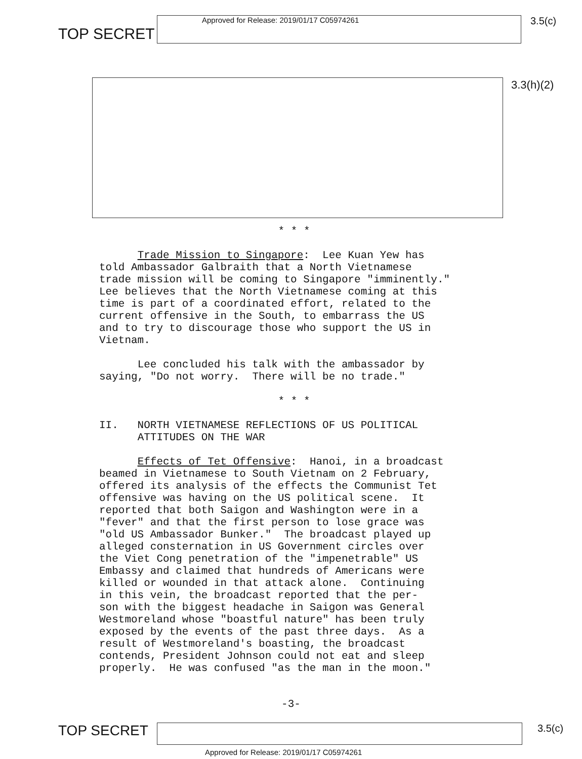TOP SECRET
Approved for Release: 2019/01/17 C05974261
3.5(c)
3.3(h)(2)
* * *
Trade Mission to Singapore: Lee Kuan Yew has told Ambassador Galbraith that a North Vietnamese trade mission will be coming to Singapore "imminently." Lee believes that the North Vietnamese coming at this time is part of a coordinated effort, related to the current offensive in the South, to embarrass the US and to try to discourage those who support the US in Vietnam.
Lee concluded his talk with the ambassador by saying, "Do not worry. There will be no trade."
* * *
II. NORTH VIETNAMESE REFLECTIONS OF US POLITICAL ATTITUDES ON THE WAR
Effects of Tet Offensive: Hanoi, in a broadcast beamed in Vietnamese to South Vietnam on 2 February, offered its analysis of the effects the Communist Tet offensive was having on the US political scene. It reported that both Saigon and Washington were in a "fever" and that the first person to lose grace was "old US Ambassador Bunker." The broadcast played up alleged consternation in US Government circles over the Viet Cong penetration of the "impenetrable" US Embassy and claimed that hundreds of Americans were killed or wounded in that attack alone. Continuing in this vein, the broadcast reported that the per- son with the biggest headache in Saigon was General Westmoreland whose "boastful nature" has been truly exposed by the events of the past three days. As a result of Westmoreland's boasting, the broadcast contends, President Johnson could not eat and sleep properly. He was confused "as the man in the moon."
-3-
TOP SECRET
3.5(c)
Approved for Release: 2019/01/17 C05974261